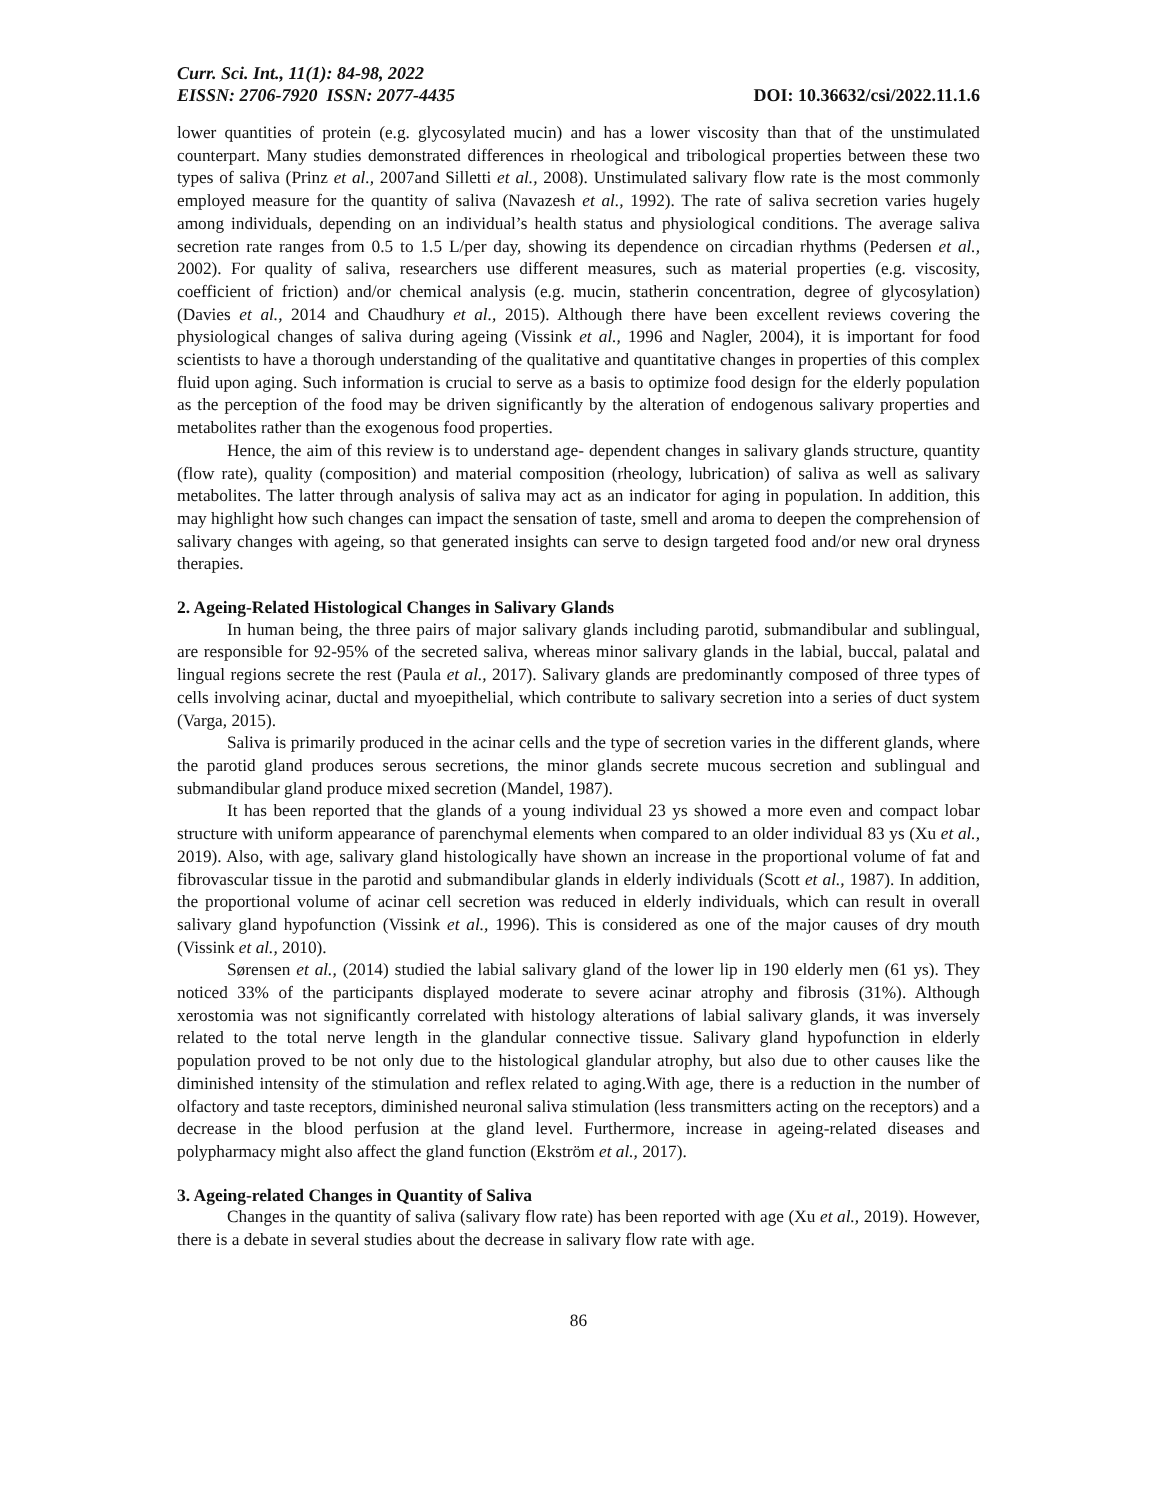Curr. Sci. Int., 11(1): 84-98, 2022
EISSN: 2706-7920 ISSN: 2077-4435 DOI: 10.36632/csi/2022.11.1.6
lower quantities of protein (e.g. glycosylated mucin) and has a lower viscosity than that of the unstimulated counterpart. Many studies demonstrated differences in rheological and tribological properties between these two types of saliva (Prinz et al., 2007and Silletti et al., 2008). Unstimulated salivary flow rate is the most commonly employed measure for the quantity of saliva (Navazesh et al., 1992). The rate of saliva secretion varies hugely among individuals, depending on an individual’s health status and physiological conditions. The average saliva secretion rate ranges from 0.5 to 1.5 L/per day, showing its dependence on circadian rhythms (Pedersen et al., 2002). For quality of saliva, researchers use different measures, such as material properties (e.g. viscosity, coefficient of friction) and/or chemical analysis (e.g. mucin, statherin concentration, degree of glycosylation) (Davies et al., 2014 and Chaudhury et al., 2015). Although there have been excellent reviews covering the physiological changes of saliva during ageing (Vissink et al., 1996 and Nagler, 2004), it is important for food scientists to have a thorough understanding of the qualitative and quantitative changes in properties of this complex fluid upon aging. Such information is crucial to serve as a basis to optimize food design for the elderly population as the perception of the food may be driven significantly by the alteration of endogenous salivary properties and metabolites rather than the exogenous food properties.
Hence, the aim of this review is to understand age- dependent changes in salivary glands structure, quantity (flow rate), quality (composition) and material composition (rheology, lubrication) of saliva as well as salivary metabolites. The latter through analysis of saliva may act as an indicator for aging in population. In addition, this may highlight how such changes can impact the sensation of taste, smell and aroma to deepen the comprehension of salivary changes with ageing, so that generated insights can serve to design targeted food and/or new oral dryness therapies.
2. Ageing-Related Histological Changes in Salivary Glands
In human being, the three pairs of major salivary glands including parotid, submandibular and sublingual, are responsible for 92-95% of the secreted saliva, whereas minor salivary glands in the labial, buccal, palatal and lingual regions secrete the rest (Paula et al., 2017). Salivary glands are predominantly composed of three types of cells involving acinar, ductal and myoepithelial, which contribute to salivary secretion into a series of duct system (Varga, 2015).
Saliva is primarily produced in the acinar cells and the type of secretion varies in the different glands, where the parotid gland produces serous secretions, the minor glands secrete mucous secretion and sublingual and submandibular gland produce mixed secretion (Mandel, 1987).
It has been reported that the glands of a young individual 23 ys showed a more even and compact lobar structure with uniform appearance of parenchymal elements when compared to an older individual 83 ys (Xu et al., 2019). Also, with age, salivary gland histologically have shown an increase in the proportional volume of fat and fibrovascular tissue in the parotid and submandibular glands in elderly individuals (Scott et al., 1987). In addition, the proportional volume of acinar cell secretion was reduced in elderly individuals, which can result in overall salivary gland hypofunction (Vissink et al., 1996). This is considered as one of the major causes of dry mouth (Vissink et al., 2010).
Sørensen et al., (2014) studied the labial salivary gland of the lower lip in 190 elderly men (61 ys). They noticed 33% of the participants displayed moderate to severe acinar atrophy and fibrosis (31%). Although xerostomia was not significantly correlated with histology alterations of labial salivary glands, it was inversely related to the total nerve length in the glandular connective tissue. Salivary gland hypofunction in elderly population proved to be not only due to the histological glandular atrophy, but also due to other causes like the diminished intensity of the stimulation and reflex related to aging.With age, there is a reduction in the number of olfactory and taste receptors, diminished neuronal saliva stimulation (less transmitters acting on the receptors) and a decrease in the blood perfusion at the gland level. Furthermore, increase in ageing-related diseases and polypharmacy might also affect the gland function (Ekström et al., 2017).
3. Ageing-related Changes in Quantity of Saliva
Changes in the quantity of saliva (salivary flow rate) has been reported with age (Xu et al., 2019). However, there is a debate in several studies about the decrease in salivary flow rate with age.
86